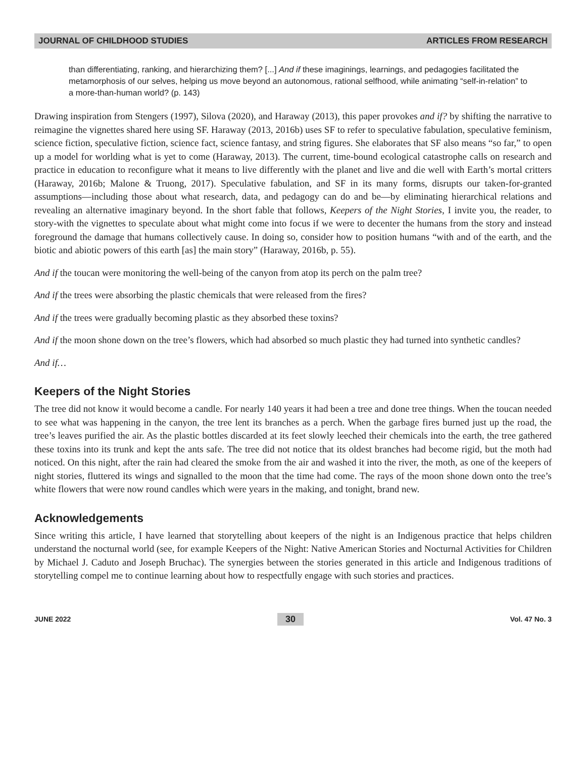JOURNAL OF CHILDHOOD STUDIES ARTICLES FROM RESEARCH
than differentiating, ranking, and hierarchizing them? [...] And if these imaginings, learnings, and pedagogies facilitated the metamorphosis of our selves, helping us move beyond an autonomous, rational selfhood, while animating “self-in-relation” to a more-than-human world? (p. 143)
Drawing inspiration from Stengers (1997), Silova (2020), and Haraway (2013), this paper provokes and if? by shifting the narrative to reimagine the vignettes shared here using SF. Haraway (2013, 2016b) uses SF to refer to speculative fabulation, speculative feminism, science fiction, speculative fiction, science fact, science fantasy, and string figures. She elaborates that SF also means “so far,” to open up a model for worlding what is yet to come (Haraway, 2013). The current, time-bound ecological catastrophe calls on research and practice in education to reconfigure what it means to live differently with the planet and live and die well with Earth’s mortal critters (Haraway, 2016b; Malone & Truong, 2017). Speculative fabulation, and SF in its many forms, disrupts our taken-for-granted assumptions—including those about what research, data, and pedagogy can do and be—by eliminating hierarchical relations and revealing an alternative imaginary beyond. In the short fable that follows, Keepers of the Night Stories, I invite you, the reader, to story-with the vignettes to speculate about what might come into focus if we were to decenter the humans from the story and instead foreground the damage that humans collectively cause. In doing so, consider how to position humans “with and of the earth, and the biotic and abiotic powers of this earth [as] the main story” (Haraway, 2016b, p. 55).
And if the toucan were monitoring the well-being of the canyon from atop its perch on the palm tree?
And if the trees were absorbing the plastic chemicals that were released from the fires?
And if the trees were gradually becoming plastic as they absorbed these toxins?
And if the moon shone down on the tree’s flowers, which had absorbed so much plastic they had turned into synthetic candles?
And if…
Keepers of the Night Stories
The tree did not know it would become a candle. For nearly 140 years it had been a tree and done tree things. When the toucan needed to see what was happening in the canyon, the tree lent its branches as a perch. When the garbage fires burned just up the road, the tree’s leaves purified the air. As the plastic bottles discarded at its feet slowly leeched their chemicals into the earth, the tree gathered these toxins into its trunk and kept the ants safe. The tree did not notice that its oldest branches had become rigid, but the moth had noticed. On this night, after the rain had cleared the smoke from the air and washed it into the river, the moth, as one of the keepers of night stories, fluttered its wings and signalled to the moon that the time had come. The rays of the moon shone down onto the tree’s white flowers that were now round candles which were years in the making, and tonight, brand new.
Acknowledgements
Since writing this article, I have learned that storytelling about keepers of the night is an Indigenous practice that helps children understand the nocturnal world (see, for example Keepers of the Night: Native American Stories and Nocturnal Activities for Children by Michael J. Caduto and Joseph Bruchac). The synergies between the stories generated in this article and Indigenous traditions of storytelling compel me to continue learning about how to respectfully engage with such stories and practices.
JUNE 2022 30 Vol. 47 No. 3